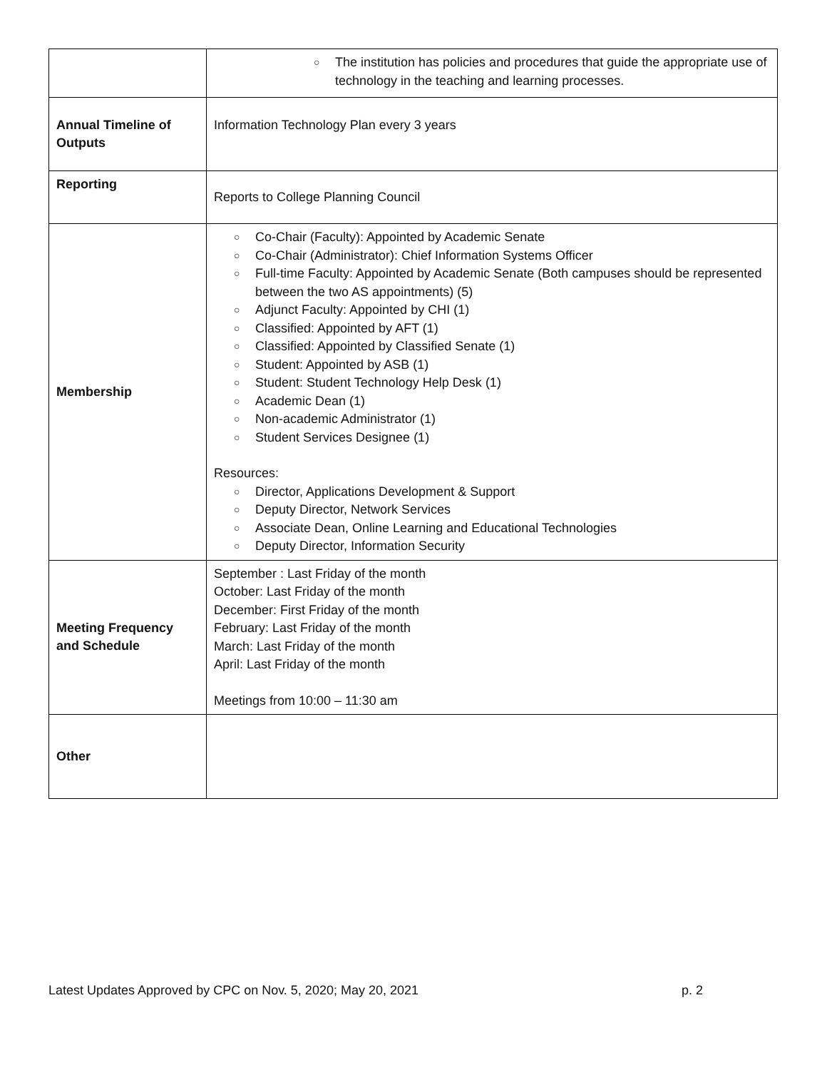| | ○ The institution has policies and procedures that guide the appropriate use of technology in the teaching and learning processes. |
| Annual Timeline of Outputs | Information Technology Plan every 3 years |
| Reporting | Reports to College Planning Council |
| Membership | ○ Co-Chair (Faculty): Appointed by Academic Senate ○ Co-Chair (Administrator): Chief Information Systems Officer ○ Full-time Faculty: Appointed by Academic Senate (Both campuses should be represented between the two AS appointments) (5) ○ Adjunct Faculty: Appointed by CHI (1) ○ Classified: Appointed by AFT (1) ○ Classified: Appointed by Classified Senate (1) ○ Student: Appointed by ASB (1) ○ Student: Student Technology Help Desk (1) ○ Academic Dean (1) ○ Non-academic Administrator (1) ○ Student Services Designee (1) Resources: ○ Director, Applications Development & Support ○ Deputy Director, Network Services ○ Associate Dean, Online Learning and Educational Technologies ○ Deputy Director, Information Security |
| Meeting Frequency and Schedule | September : Last Friday of the month October: Last Friday of the month December: First Friday of the month February: Last Friday of the month March: Last Friday of the month April: Last Friday of the month Meetings from 10:00 – 11:30 am |
| Other | |
Latest Updates Approved by CPC on Nov. 5, 2020; May 20, 2021 p. 2